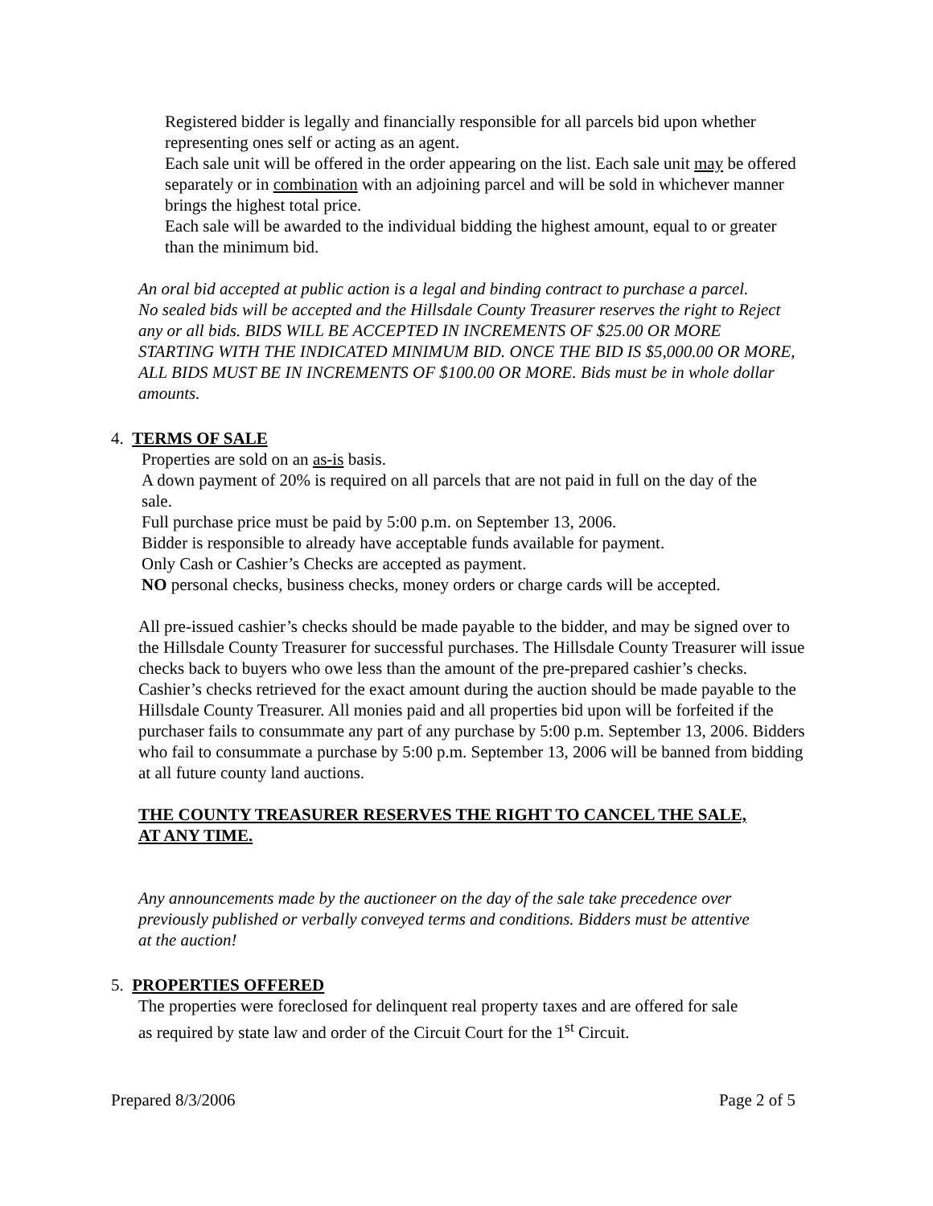Registered bidder is legally and financially responsible for all parcels bid upon whether representing ones self or acting as an agent.
Each sale unit will be offered in the order appearing on the list. Each sale unit may be offered separately or in combination with an adjoining parcel and will be sold in whichever manner brings the highest total price.
Each sale will be awarded to the individual bidding the highest amount, equal to or greater than the minimum bid.
An oral bid accepted at public action is a legal and binding contract to purchase a parcel.
No sealed bids will be accepted and the Hillsdale County Treasurer reserves the right to Reject any or all bids. BIDS WILL BE ACCEPTED IN INCREMENTS OF $25.00 OR MORE STARTING WITH THE INDICATED MINIMUM BID. ONCE THE BID IS $5,000.00 OR MORE, ALL BIDS MUST BE IN INCREMENTS OF $100.00 OR MORE. Bids must be in whole dollar amounts.
4. TERMS OF SALE
Properties are sold on an as-is basis.
A down payment of 20% is required on all parcels that are not paid in full on the day of the sale.
Full purchase price must be paid by 5:00 p.m. on September 13, 2006.
Bidder is responsible to already have acceptable funds available for payment.
Only Cash or Cashier’s Checks are accepted as payment.
NO personal checks, business checks, money orders or charge cards will be accepted.
All pre-issued cashier’s checks should be made payable to the bidder, and may be signed over to the Hillsdale County Treasurer for successful purchases. The Hillsdale County Treasurer will issue checks back to buyers who owe less than the amount of the pre-prepared cashier’s checks. Cashier’s checks retrieved for the exact amount during the auction should be made payable to the Hillsdale County Treasurer. All monies paid and all properties bid upon will be forfeited if the purchaser fails to consummate any part of any purchase by 5:00 p.m. September 13, 2006. Bidders who fail to consummate a purchase by 5:00 p.m. September 13, 2006 will be banned from bidding at all future county land auctions.
THE COUNTY TREASURER RESERVES THE RIGHT TO CANCEL THE SALE, AT ANY TIME.
Any announcements made by the auctioneer on the day of the sale take precedence over previously published or verbally conveyed terms and conditions. Bidders must be attentive at the auction!
5. PROPERTIES OFFERED
The properties were foreclosed for delinquent real property taxes and are offered for sale as required by state law and order of the Circuit Court for the 1<sup>st</sup> Circuit.
Prepared 8/3/2006 Page 2 of 5